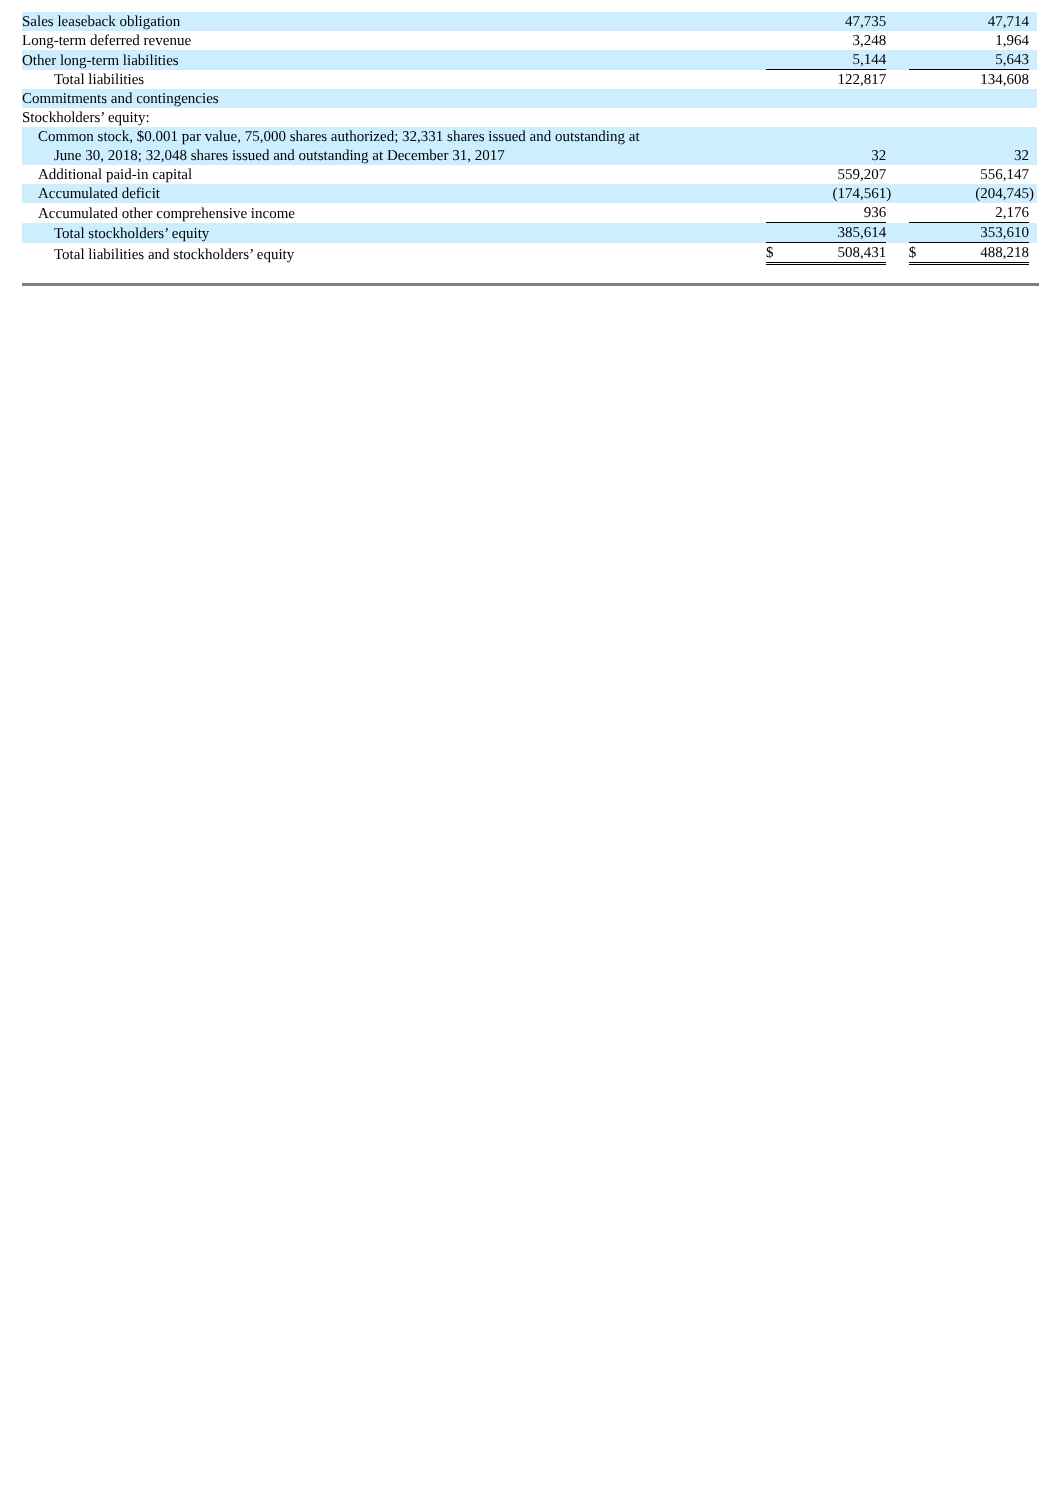| Sales leaseback obligation | | 47,735 | | | | 47,714 | |
| Long-term deferred revenue | | 3,248 | | | | 1,964 | |
| Other long-term liabilities | | 5,144 | | | | 5,643 | |
| Total liabilities | | 122,817 | | | | 134,608 | |
| Commitments and contingencies | | | | | | | |
| Stockholders’ equity: | | | | | | | |
| Common stock, $0.001 par value, 75,000 shares authorized; 32,331 shares issued and outstanding at June 30, 2018; 32,048 shares issued and outstanding at December 31, 2017 | | 32 | | | | 32 | |
| Additional paid-in capital | | 559,207 | | | | 556,147 | |
| Accumulated deficit | | (174,561 | ) | | | (204,745 | ) |
| Accumulated other comprehensive income | | 936 | | | | 2,176 | |
| Total stockholders’ equity | | 385,614 | | | | 353,610 | |
| Total liabilities and stockholders’ equity | $ | 508,431 | | | $ | 488,218 | |